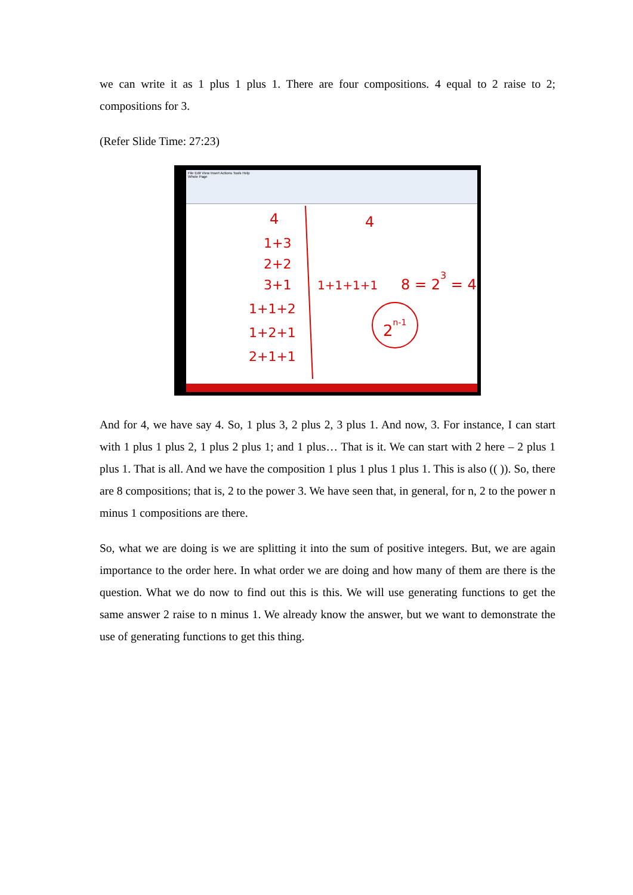we can write it as 1 plus 1 plus 1. There are four compositions. 4 equal to 2 raise to 2; compositions for 3.
(Refer Slide Time: 27:23)
File Edit View Insert Actions Tools Help
Whole Page
4
1+3
2+2
3+1
1+1+2
1+2+1
2+1+1
4
1+1+1+1
8 = 23 = 4
2n-1
And for 4, we have say 4. So, 1 plus 3, 2 plus 2, 3 plus 1. And now, 3. For instance, I can start with 1 plus 1 plus 2, 1 plus 2 plus 1; and 1 plus… That is it. We can start with 2 here – 2 plus 1 plus 1. That is all. And we have the composition 1 plus 1 plus 1 plus 1. This is also (( )). So, there are 8 compositions; that is, 2 to the power 3. We have seen that, in general, for n, 2 to the power n minus 1 compositions are there.
So, what we are doing is we are splitting it into the sum of positive integers. But, we are again importance to the order here. In what order we are doing and how many of them are there is the question. What we do now to find out this is this. We will use generating functions to get the same answer 2 raise to n minus 1. We already know the answer, but we want to demonstrate the use of generating functions to get this thing.